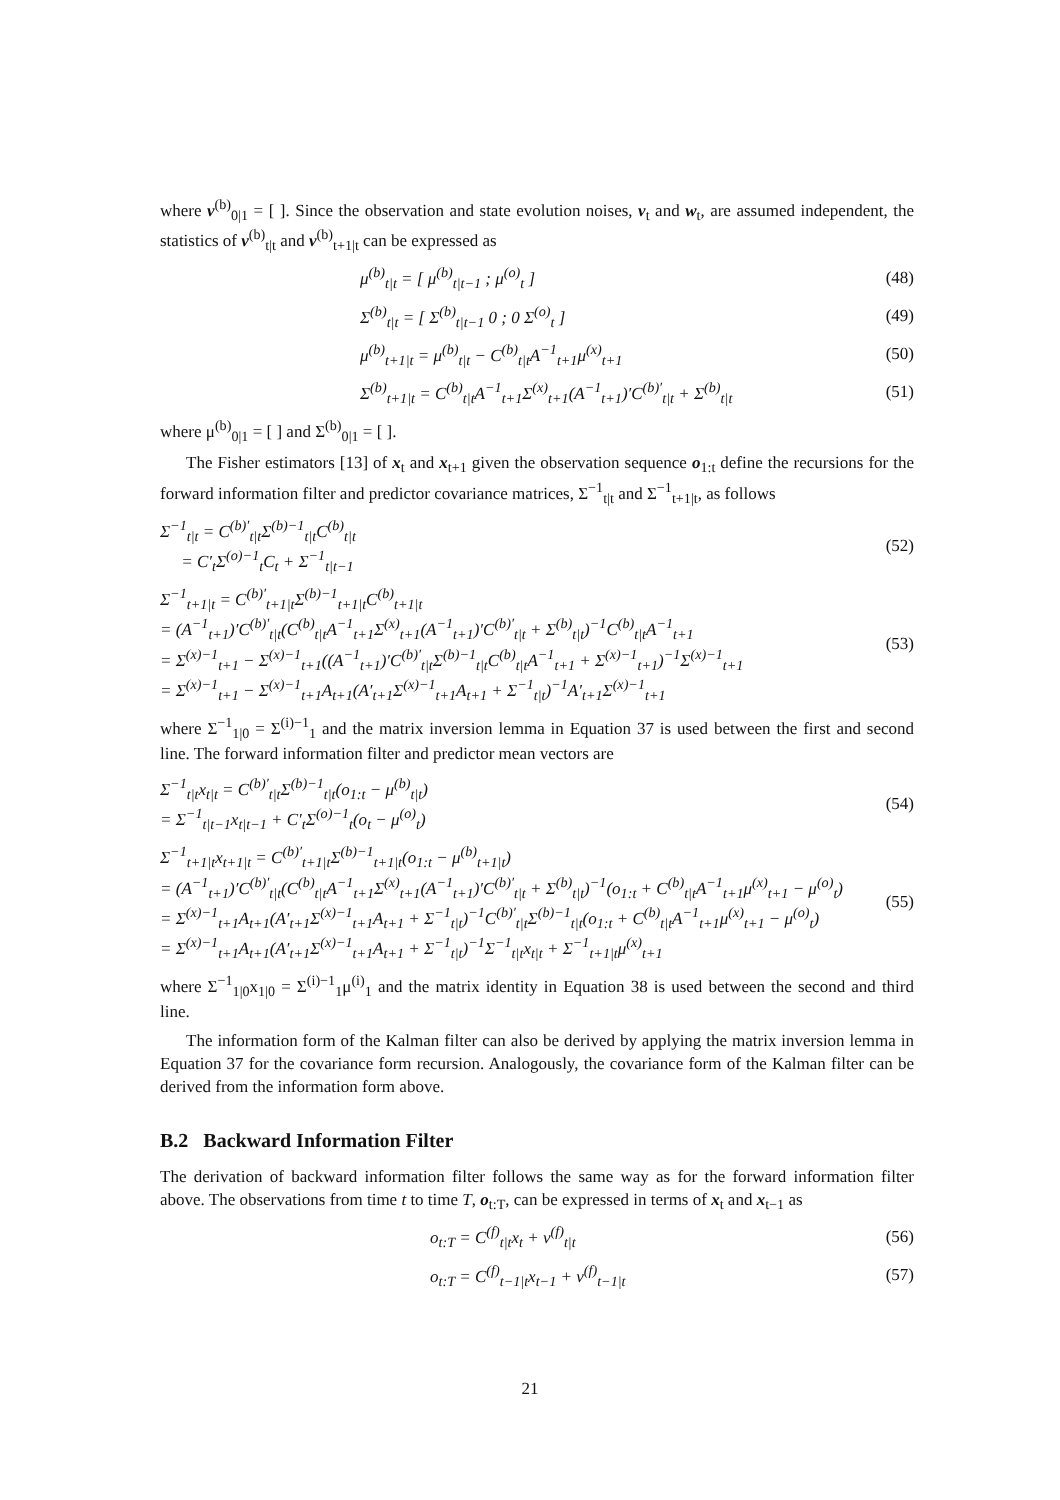where v<sup>(b)</sup><sub>0|1</sub> = [ ]. Since the observation and state evolution noises, v<sub>t</sub> and w<sub>t</sub>, are assumed independent, the statistics of v<sup>(b)</sup><sub>t|t</sub> and v<sup>(b)</sup><sub>t+1|t</sub> can be expressed as
μ<sup>(b)</sup><sub>t|t</sub> = [ μ<sup>(b)</sup><sub>t|t−1</sub> ; μ<sup>(o)</sup><sub>t</sub> ]
(48)
Σ<sup>(b)</sup><sub>t|t</sub> = [ Σ<sup>(b)</sup><sub>t|t−1</sub> 0 ; 0 Σ<sup>(o)</sup><sub>t</sub> ]
(49)
μ<sup>(b)</sup><sub>t+1|t</sub> = μ<sup>(b)</sup><sub>t|t</sub> − C<sup>(b)</sup><sub>t|t</sub>A<sup>−1</sup><sub>t+1</sub>μ<sup>(x)</sup><sub>t+1</sub>
(50)
Σ<sup>(b)</sup><sub>t+1|t</sub> = C<sup>(b)</sup><sub>t|t</sub>A<sup>−1</sup><sub>t+1</sub>Σ<sup>(x)</sup><sub>t+1</sub>(A<sup>−1</sup><sub>t+1</sub>)′C<sup>(b)′</sup><sub>t|t</sub> + Σ<sup>(b)</sup><sub>t|t</sub>
(51)
where μ<sup>(b)</sup><sub>0|1</sub> = [ ] and Σ<sup>(b)</sup><sub>0|1</sub> = [ ].
The Fisher estimators [13] of x<sub>t</sub> and x<sub>t+1</sub> given the observation sequence o<sub>1:t</sub> define the recursions for the forward information filter and predictor covariance matrices, Σ<sup>−1</sup><sub>t|t</sub> and Σ<sup>−1</sup><sub>t+1|t</sub>, as follows
Σ<sup>−1</sup><sub>t|t</sub> = C<sup>(b)′</sup><sub>t|t</sub>Σ<sup>(b)−1</sup><sub>t|t</sub>C<sup>(b)</sup><sub>t|t</sub>
= C′<sub>t</sub>Σ<sup>(o)−1</sup><sub>t</sub>C<sub>t</sub> + Σ<sup>−1</sup><sub>t|t−1</sub>
(52)
Σ<sup>−1</sup><sub>t+1|t</sub> = C<sup>(b)′</sup><sub>t+1|t</sub>Σ<sup>(b)−1</sup><sub>t+1|t</sub>C<sup>(b)</sup><sub>t+1|t</sub>
= (A<sup>−1</sup><sub>t+1</sub>)′C<sup>(b)′</sup><sub>t|t</sub>(C<sup>(b)</sup><sub>t|t</sub>A<sup>−1</sup><sub>t+1</sub>Σ<sup>(x)</sup><sub>t+1</sub>(A<sup>−1</sup><sub>t+1</sub>)′C<sup>(b)′</sup><sub>t|t</sub> + Σ<sup>(b)</sup><sub>t|t</sub>)<sup>−1</sup>C<sup>(b)</sup><sub>t|t</sub>A<sup>−1</sup><sub>t+1</sub>
= Σ<sup>(x)−1</sup><sub>t+1</sub> − Σ<sup>(x)−1</sup><sub>t+1</sub>((A<sup>−1</sup><sub>t+1</sub>)′C<sup>(b)′</sup><sub>t|t</sub>Σ<sup>(b)−1</sup><sub>t|t</sub>C<sup>(b)</sup><sub>t|t</sub>A<sup>−1</sup><sub>t+1</sub> + Σ<sup>(x)−1</sup><sub>t+1</sub>)<sup>−1</sup>Σ<sup>(x)−1</sup><sub>t+1</sub>
= Σ<sup>(x)−1</sup><sub>t+1</sub> − Σ<sup>(x)−1</sup><sub>t+1</sub>A<sub>t+1</sub>(A′<sub>t+1</sub>Σ<sup>(x)−1</sup><sub>t+1</sub>A<sub>t+1</sub> + Σ<sup>−1</sup><sub>t|t</sub>)<sup>−1</sup>A′<sub>t+1</sub>Σ<sup>(x)−1</sup><sub>t+1</sub>
(53)
where Σ<sup>−1</sup><sub>1|0</sub> = Σ<sup>(i)−1</sup><sub>1</sub> and the matrix inversion lemma in Equation 37 is used between the first and second line. The forward information filter and predictor mean vectors are
Σ<sup>−1</sup><sub>t|t</sub>x<sub>t|t</sub> = C<sup>(b)′</sup><sub>t|t</sub>Σ<sup>(b)−1</sup><sub>t|t</sub>(o<sub>1:t</sub> − μ<sup>(b)</sup><sub>t|t</sub>)
= Σ<sup>−1</sup><sub>t|t−1</sub>x<sub>t|t−1</sub> + C′<sub>t</sub>Σ<sup>(o)−1</sup><sub>t</sub>(o<sub>t</sub> − μ<sup>(o)</sup><sub>t</sub>)
(54)
Σ<sup>−1</sup><sub>t+1|t</sub>x<sub>t+1|t</sub> = C<sup>(b)′</sup><sub>t+1|t</sub>Σ<sup>(b)−1</sup><sub>t+1|t</sub>(o<sub>1:t</sub> − μ<sup>(b)</sup><sub>t+1|t</sub>)
= (A<sup>−1</sup><sub>t+1</sub>)′C<sup>(b)′</sup><sub>t|t</sub>(C<sup>(b)</sup><sub>t|t</sub>A<sup>−1</sup><sub>t+1</sub>Σ<sup>(x)</sup><sub>t+1</sub>(A<sup>−1</sup><sub>t+1</sub>)′C<sup>(b)′</sup><sub>t|t</sub> + Σ<sup>(b)</sup><sub>t|t</sub>)<sup>−1</sup>(o<sub>1:t</sub> + C<sup>(b)</sup><sub>t|t</sub>A<sup>−1</sup><sub>t+1</sub>μ<sup>(x)</sup><sub>t+1</sub> − μ<sup>(o)</sup><sub>t</sub>)
= Σ<sup>(x)−1</sup><sub>t+1</sub>A<sub>t+1</sub>(A′<sub>t+1</sub>Σ<sup>(x)−1</sup><sub>t+1</sub>A<sub>t+1</sub> + Σ<sup>−1</sup><sub>t|t</sub>)<sup>−1</sup>C<sup>(b)′</sup><sub>t|t</sub>Σ<sup>(b)−1</sup><sub>t|t</sub>(o<sub>1:t</sub> + C<sup>(b)</sup><sub>t|t</sub>A<sup>−1</sup><sub>t+1</sub>μ<sup>(x)</sup><sub>t+1</sub> − μ<sup>(o)</sup><sub>t</sub>)
= Σ<sup>(x)−1</sup><sub>t+1</sub>A<sub>t+1</sub>(A′<sub>t+1</sub>Σ<sup>(x)−1</sup><sub>t+1</sub>A<sub>t+1</sub> + Σ<sup>−1</sup><sub>t|t</sub>)<sup>−1</sup>Σ<sup>−1</sup><sub>t|t</sub>x<sub>t|t</sub> + Σ<sup>−1</sup><sub>t+1|t</sub>μ<sup>(x)</sup><sub>t+1</sub>
(55)
where Σ<sup>−1</sup><sub>1|0</sub>x<sub>1|0</sub> = Σ<sup>(i)−1</sup><sub>1</sub>μ<sup>(i)</sup><sub>1</sub> and the matrix identity in Equation 38 is used between the second and third line.
The information form of the Kalman filter can also be derived by applying the matrix inversion lemma in Equation 37 for the covariance form recursion. Analogously, the covariance form of the Kalman filter can be derived from the information form above.
B.2 Backward Information Filter
The derivation of backward information filter follows the same way as for the forward information filter above. The observations from time t to time T, o<sub>t:T</sub>, can be expressed in terms of x<sub>t</sub> and x<sub>t−1</sub> as
o<sub>t:T</sub> = C<sup>(f)</sup><sub>t|t</sub>x<sub>t</sub> + v<sup>(f)</sup><sub>t|t</sub>
(56)
o<sub>t:T</sub> = C<sup>(f)</sup><sub>t−1|t</sub>x<sub>t−1</sub> + v<sup>(f)</sup><sub>t−1|t</sub>
(57)
21